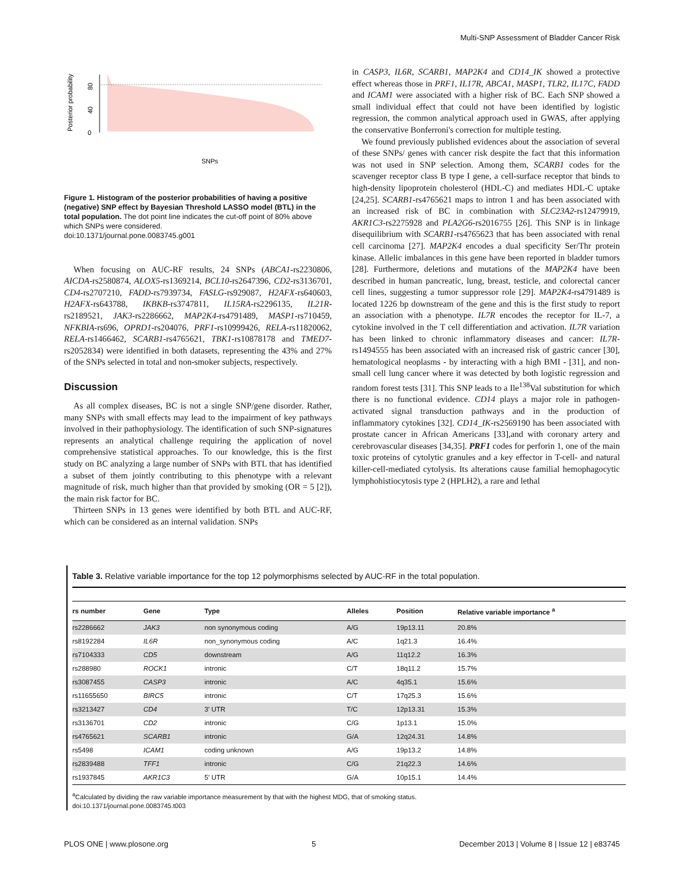Multi-SNP Assessment of Bladder Cancer Risk
Posterior probability
0
40
80
SNPs
Figure 1. Histogram of the posterior probabilities of having a positive (negative) SNP effect by Bayesian Threshold LASSO model (BTL) in the total population. The dot point line indicates the cut-off point of 80% above which SNPs were considered.
doi:10.1371/journal.pone.0083745.g001
When focusing on AUC-RF results, 24 SNPs (ABCA1-rs2230806, AICDA-rs2580874, ALOX5-rs1369214, BCL10-rs2647396, CD2-rs3136701, CD4-rs2707210, FADD-rs7939734, FASLG-rs929087, H2AFX-rs640603, H2AFX-rs643788, IKBKB-rs3747811, IL15RA-rs2296135, IL21R-rs2189521, JAK3-rs2286662, MAP2K4-rs4791489, MASP1-rs710459, NFKBIA-rs696, OPRD1-rs204076, PRF1-rs10999426, RELA-rs11820062, RELA-rs1466462, SCARB1-rs4765621, TBK1-rs10878178 and TMED7-rs2052834) were identified in both datasets, representing the 43% and 27% of the SNPs selected in total and non-smoker subjects, respectively.
Discussion
As all complex diseases, BC is not a single SNP/gene disorder. Rather, many SNPs with small effects may lead to the impairment of key pathways involved in their pathophysiology. The identification of such SNP-signatures represents an analytical challenge requiring the application of novel comprehensive statistical approaches. To our knowledge, this is the first study on BC analyzing a large number of SNPs with BTL that has identified a subset of them jointly contributing to this phenotype with a relevant magnitude of risk, much higher than that provided by smoking (OR = 5 [2]), the main risk factor for BC.
Thirteen SNPs in 13 genes were identified by both BTL and AUC-RF, which can be considered as an internal validation. SNPs
in CASP3, IL6R, SCARB1, MAP2K4 and CD14_IK showed a protective effect whereas those in PRF1, IL17R, ABCA1, MASP1, TLR2, IL17C, FADD and ICAM1 were associated with a higher risk of BC. Each SNP showed a small individual effect that could not have been identified by logistic regression, the common analytical approach used in GWAS, after applying the conservative Bonferroni's correction for multiple testing.
We found previously published evidences about the association of several of these SNPs/ genes with cancer risk despite the fact that this information was not used in SNP selection. Among them, SCARB1 codes for the scavenger receptor class B type I gene, a cell-surface receptor that binds to high-density lipoprotein cholesterol (HDL-C) and mediates HDL-C uptake [24,25]. SCARB1-rs4765621 maps to intron 1 and has been associated with an increased risk of BC in combination with SLC23A2-rs12479919, AKR1C3-rs2275928 and PLA2G6-rs2016755 [26]. This SNP is in linkage disequilibrium with SCARB1-rs4765623 that has been associated with renal cell carcinoma [27]. MAP2K4 encodes a dual specificity Ser/Thr protein kinase. Allelic imbalances in this gene have been reported in bladder tumors [28]. Furthermore, deletions and mutations of the MAP2K4 have been described in human pancreatic, lung, breast, testicle, and colorectal cancer cell lines, suggesting a tumor suppressor role [29]. MAP2K4-rs4791489 is located 1226 bp downstream of the gene and this is the first study to report an association with a phenotype. IL7R encodes the receptor for IL-7, a cytokine involved in the T cell differentiation and activation. IL7R variation has been linked to chronic inflammatory diseases and cancer: IL7R-rs1494555 has been associated with an increased risk of gastric cancer [30], hematological neoplasms - by interacting with a high BMI - [31], and non-small cell lung cancer where it was detected by both logistic regression and random forest tests [31]. This SNP leads to a Ile<sup>138</sup>Val substitution for which there is no functional evidence. CD14 plays a major role in pathogen-activated signal transduction pathways and in the production of inflammatory cytokines [32]. CD14_IK-rs2569190 has been associated with prostate cancer in African Americans [33],and with coronary artery and cerebrovascular diseases [34,35]. PRF1 codes for perforin 1, one of the main toxic proteins of cytolytic granules and a key effector in T-cell- and natural killer-cell-mediated cytolysis. Its alterations cause familial hemophagocytic lymphohistiocytosis type 2 (HPLH2), a rare and lethal
Table 3. Relative variable importance for the top 12 polymorphisms selected by AUC-RF in the total population.
| rs number | Gene | Type | Alleles | Position | Relative variable importance <sup>a</sup> |
| --- | --- | --- | --- | --- | --- |
| rs2286662 | JAK3 | non synonymous coding | A/G | 19p13.11 | 20.8% |
| rs8192284 | IL6R | non_synonymous coding | A/C | 1q21.3 | 16.4% |
| rs7104333 | CD5 | downstream | A/G | 11q12.2 | 16.3% |
| rs288980 | ROCK1 | intronic | C/T | 18q11.2 | 15.7% |
| rs3087455 | CASP3 | intronic | A/C | 4q35.1 | 15.6% |
| rs11655650 | BIRC5 | intronic | C/T | 17q25.3 | 15.6% |
| rs3213427 | CD4 | 3′ UTR | T/C | 12p13.31 | 15.3% |
| rs3136701 | CD2 | intronic | C/G | 1p13.1 | 15.0% |
| rs4765621 | SCARB1 | intronic | G/A | 12q24.31 | 14.8% |
| rs5498 | ICAM1 | coding unknown | A/G | 19p13.2 | 14.8% |
| rs2839488 | TFF1 | intronic | C/G | 21q22.3 | 14.6% |
| rs1937845 | AKR1C3 | 5′ UTR | G/A | 10p15.1 | 14.4% |
<sup>a</sup> Calculated by dividing the raw variable importance measurement by that with the highest MDG, that of smoking status.
doi:10.1371/journal.pone.0083745.t003
PLOS ONE | www.plosone.org 5 December 2013 | Volume 8 | Issue 12 | e83745